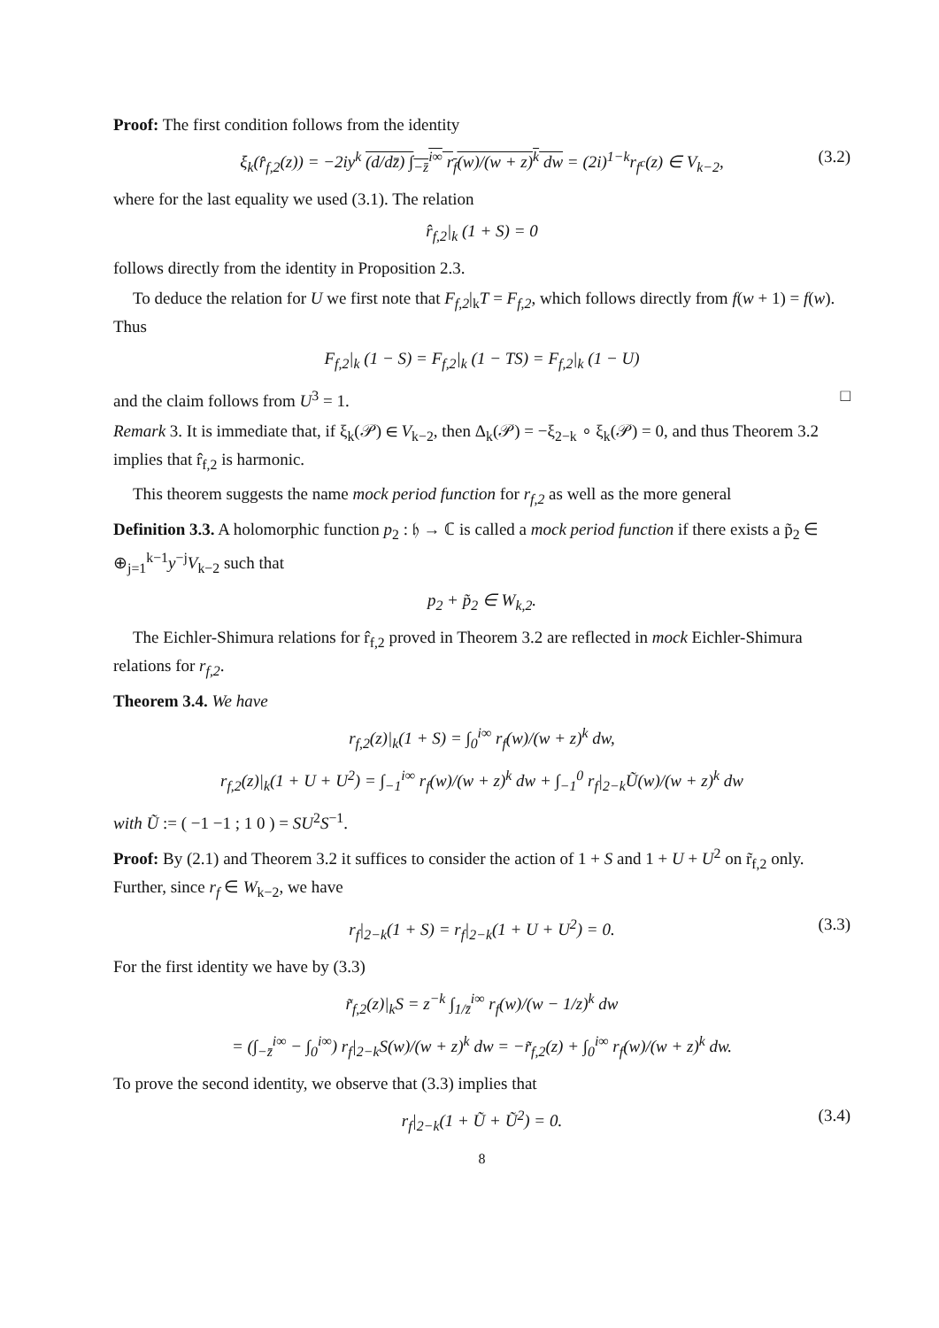Proof: The first condition follows from the identity
ξ<sub>k</sub>(r̂<sub>f,2</sub>(z)) = −2iy<sup>k</sup> (d/dz̄) ∫<sub>−z̄</sub><sup>i∞</sup> r<sub>f</sub>(w)/(w + z)<sup>k</sup> dw = (2i)<sup>1−k</sup>r<sub>f<sup>c</sup></sub>(z) ∈ V<sub>k−2</sub>, (3.2)
where for the last equality we used (3.1). The relation
r̂<sub>f,2</sub>|<sub>k</sub> (1 + S) = 0
follows directly from the identity in Proposition 2.3.
To deduce the relation for U we first note that F<sub>f,2</sub>|<sub>k</sub>T = F<sub>f,2</sub>, which follows directly from f(w + 1) = f(w). Thus
F<sub>f,2</sub>|<sub>k</sub> (1 − S) = F<sub>f,2</sub>|<sub>k</sub> (1 − TS) = F<sub>f,2</sub>|<sub>k</sub> (1 − U)
and the claim follows from U<sup>3</sup> = 1. □
Remark 3. It is immediate that, if ξ<sub>k</sub>(𝒫) ∈ V<sub>k−2</sub>, then Δ<sub>k</sub>(𝒫) = −ξ<sub>2−k</sub> ∘ ξ<sub>k</sub>(𝒫) = 0, and thus Theorem 3.2 implies that r̂<sub>f,2</sub> is harmonic.
This theorem suggests the name mock period function for r<sub>f,2</sub> as well as the more general
Definition 3.3. A holomorphic function p<sub>2</sub> : 𝔥 → ℂ is called a mock period function if there exists a p̃<sub>2</sub> ∈ ⊕<sub>j=1</sub><sup>k−1</sup>y<sup>−j</sup>V<sub>k−2</sub> such that
p<sub>2</sub> + p̃<sub>2</sub> ∈ W<sub>k,2</sub>.
The Eichler-Shimura relations for r̂<sub>f,2</sub> proved in Theorem 3.2 are reflected in mock Eichler-Shimura relations for r<sub>f,2</sub>.
Theorem 3.4. We have
r<sub>f,2</sub>(z)|<sub>k</sub>(1 + S) = ∫<sub>0</sub><sup>i∞</sup> r<sub>f</sub>(w)/(w + z)<sup>k</sup> dw,
r<sub>f,2</sub>(z)|<sub>k</sub>(1 + U + U<sup>2</sup>) = ∫<sub>−1</sub><sup>i∞</sup> r<sub>f</sub>(w)/(w + z)<sup>k</sup> dw + ∫<sub>−1</sub><sup>0</sup> r<sub>f</sub>|<sub>2−k</sub>Ũ(w)/(w + z)<sup>k</sup> dw
with Ũ := ( −1 −1 ; 1 0 ) = SU<sup>2</sup>S<sup>−1</sup>.
Proof: By (2.1) and Theorem 3.2 it suffices to consider the action of 1 + S and 1 + U + U<sup>2</sup> on r̃<sub>f,2</sub> only. Further, since r<sub>f</sub> ∈ W<sub>k−2</sub>, we have
r<sub>f</sub>|<sub>2−k</sub>(1 + S) = r<sub>f</sub>|<sub>2−k</sub>(1 + U + U<sup>2</sup>) = 0. (3.3)
For the first identity we have by (3.3)
r̃<sub>f,2</sub>(z)|<sub>k</sub>S = z<sup>−k</sup> ∫<sub>1/z̄</sub><sup>i∞</sup> r<sub>f</sub>(w)/(w − 1/z)<sup>k</sup> dw
= (∫<sub>−z̄</sub><sup>i∞</sup> − ∫<sub>0</sub><sup>i∞</sup>) r<sub>f</sub>|<sub>2−k</sub>S(w)/(w + z)<sup>k</sup> dw = −r̃<sub>f,2</sub>(z) + ∫<sub>0</sub><sup>i∞</sup> r<sub>f</sub>(w)/(w + z)<sup>k</sup> dw.
To prove the second identity, we observe that (3.3) implies that
r<sub>f</sub>|<sub>2−k</sub>(1 + Ũ + Ũ<sup>2</sup>) = 0. (3.4)
8